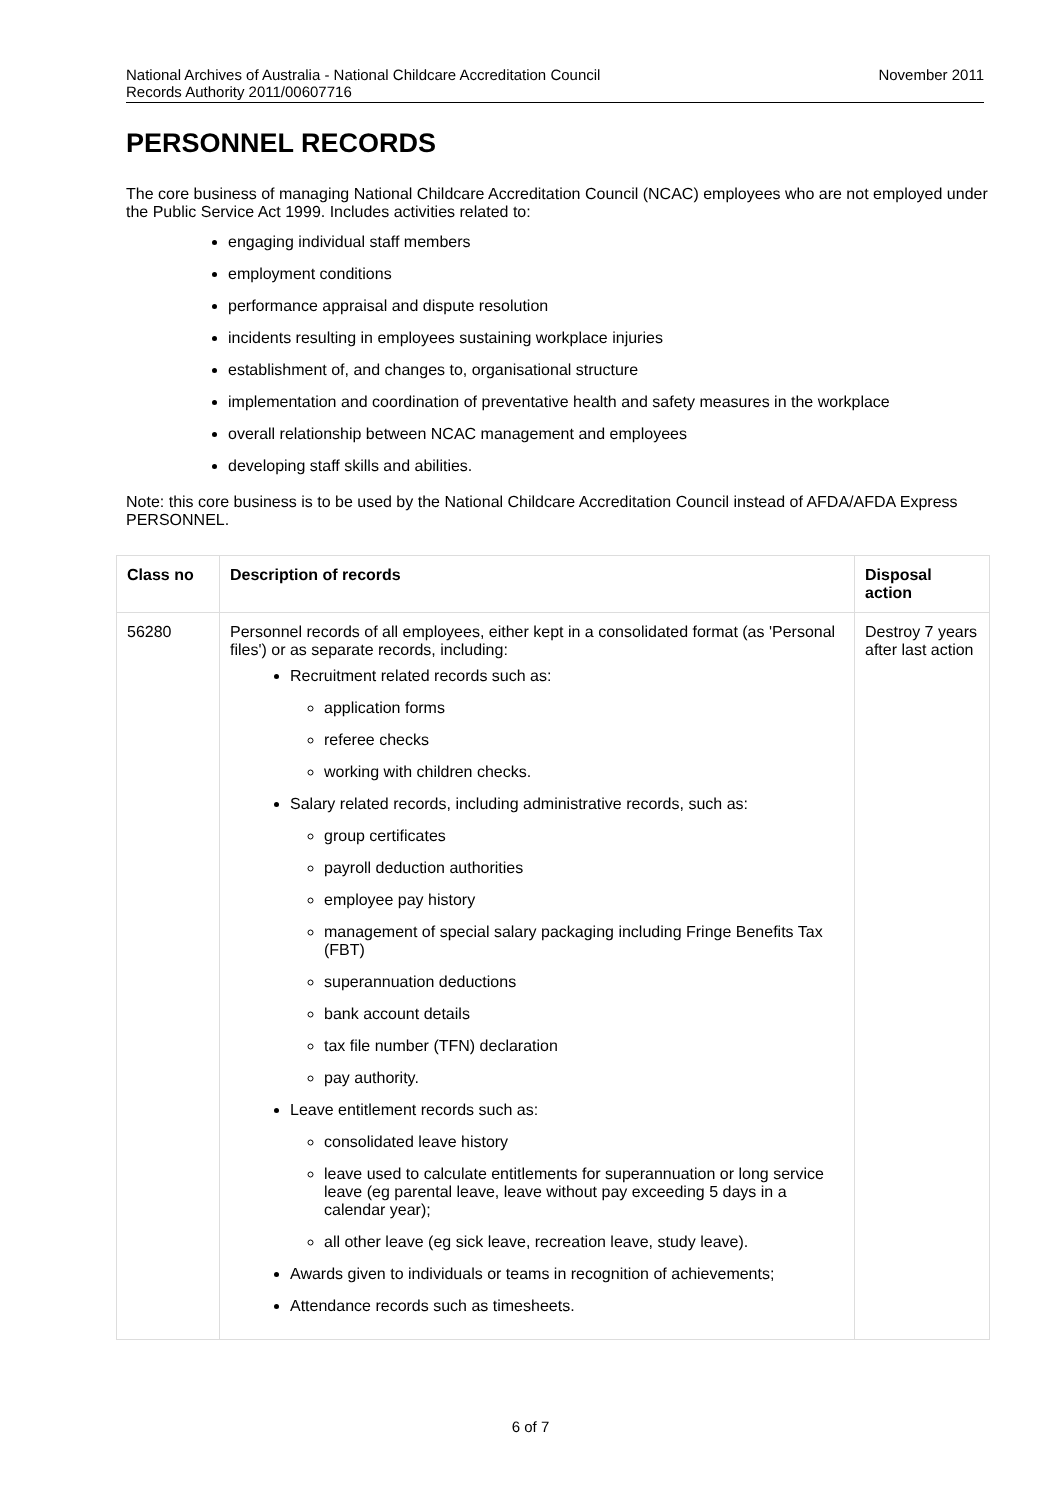National Archives of Australia - National Childcare Accreditation Council
Records Authority 2011/00607716
November 2011
PERSONNEL RECORDS
The core business of managing National Childcare Accreditation Council (NCAC) employees who are not employed under the Public Service Act 1999. Includes activities related to:
engaging individual staff members
employment conditions
performance appraisal and dispute resolution
incidents resulting in employees sustaining workplace injuries
establishment of, and changes to, organisational structure
implementation and coordination of preventative health and safety measures in the workplace
overall relationship between NCAC management and employees
developing staff skills and abilities.
Note: this core business is to be used by the National Childcare Accreditation Council instead of AFDA/AFDA Express PERSONNEL.
| Class no | Description of records | Disposal action |
| --- | --- | --- |
| 56280 | Personnel records of all employees, either kept in a consolidated format (as 'Personal files') or as separate records, including: Recruitment related records such as: application forms referee checks working with children checks. Salary related records, including administrative records, such as: group certificates payroll deduction authorities employee pay history management of special salary packaging including Fringe Benefits Tax (FBT) superannuation deductions bank account details tax file number (TFN) declaration pay authority. Leave entitlement records such as: consolidated leave history leave used to calculate entitlements for superannuation or long service leave (eg parental leave, leave without pay exceeding 5 days in a calendar year); all other leave (eg sick leave, recreation leave, study leave). Awards given to individuals or teams in recognition of achievements; Attendance records such as timesheets. | Destroy 7 years after last action |
6 of 7